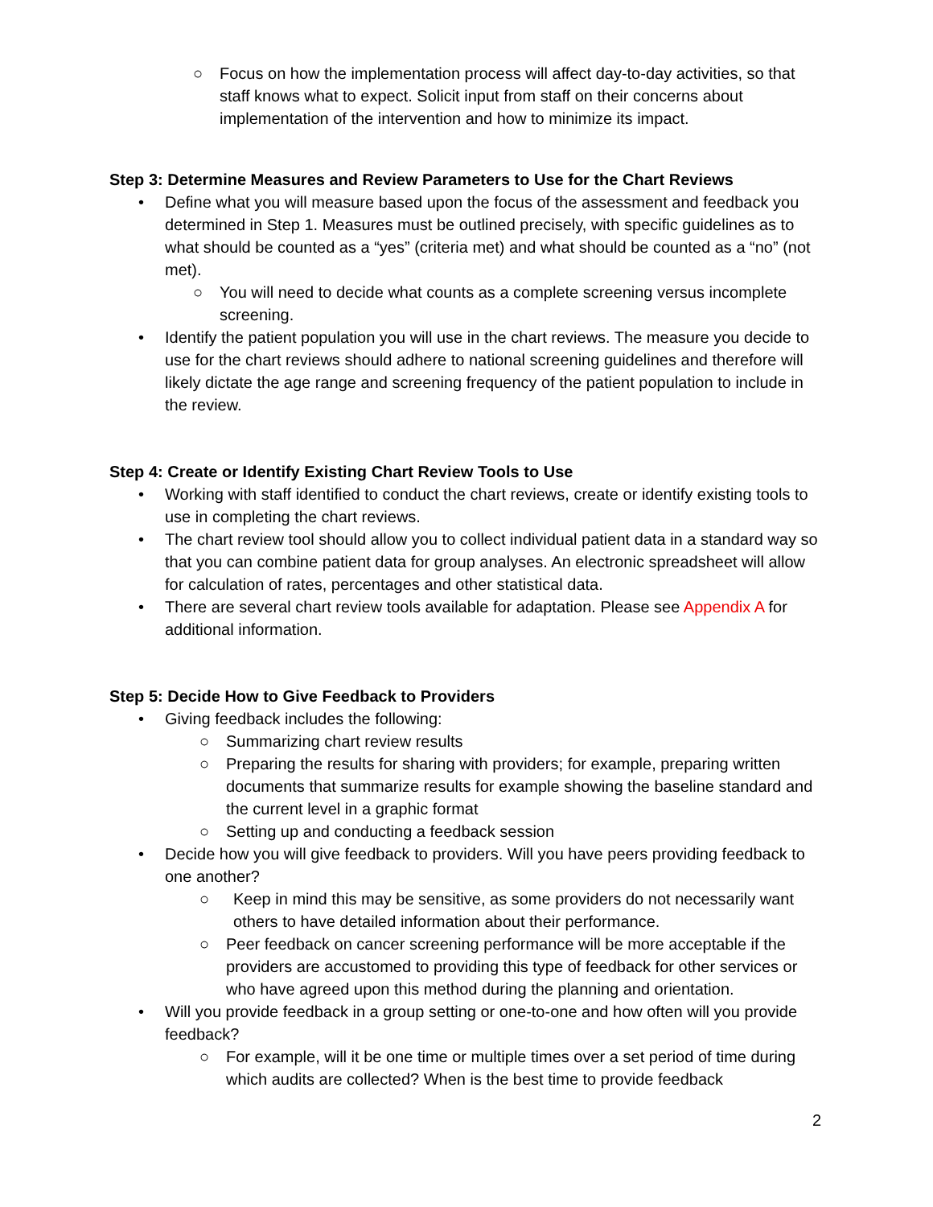○ Focus on how the implementation process will affect day-to-day activities, so that staff knows what to expect. Solicit input from staff on their concerns about implementation of the intervention and how to minimize its impact.
Step 3: Determine Measures and Review Parameters to Use for the Chart Reviews
• Define what you will measure based upon the focus of the assessment and feedback you determined in Step 1. Measures must be outlined precisely, with specific guidelines as to what should be counted as a “yes” (criteria met) and what should be counted as a “no” (not met).
○ You will need to decide what counts as a complete screening versus incomplete screening.
• Identify the patient population you will use in the chart reviews. The measure you decide to use for the chart reviews should adhere to national screening guidelines and therefore will likely dictate the age range and screening frequency of the patient population to include in the review.
Step 4: Create or Identify Existing Chart Review Tools to Use
• Working with staff identified to conduct the chart reviews, create or identify existing tools to use in completing the chart reviews.
• The chart review tool should allow you to collect individual patient data in a standard way so that you can combine patient data for group analyses. An electronic spreadsheet will allow for calculation of rates, percentages and other statistical data.
• There are several chart review tools available for adaptation. Please see Appendix A for additional information.
Step 5: Decide How to Give Feedback to Providers
• Giving feedback includes the following:
○ Summarizing chart review results
○ Preparing the results for sharing with providers; for example, preparing written documents that summarize results for example showing the baseline standard and the current level in a graphic format
○ Setting up and conducting a feedback session
• Decide how you will give feedback to providers. Will you have peers providing feedback to one another?
○ Keep in mind this may be sensitive, as some providers do not necessarily want others to have detailed information about their performance.
○ Peer feedback on cancer screening performance will be more acceptable if the providers are accustomed to providing this type of feedback for other services or who have agreed upon this method during the planning and orientation.
• Will you provide feedback in a group setting or one-to-one and how often will you provide feedback?
○ For example, will it be one time or multiple times over a set period of time during which audits are collected? When is the best time to provide feedback
2